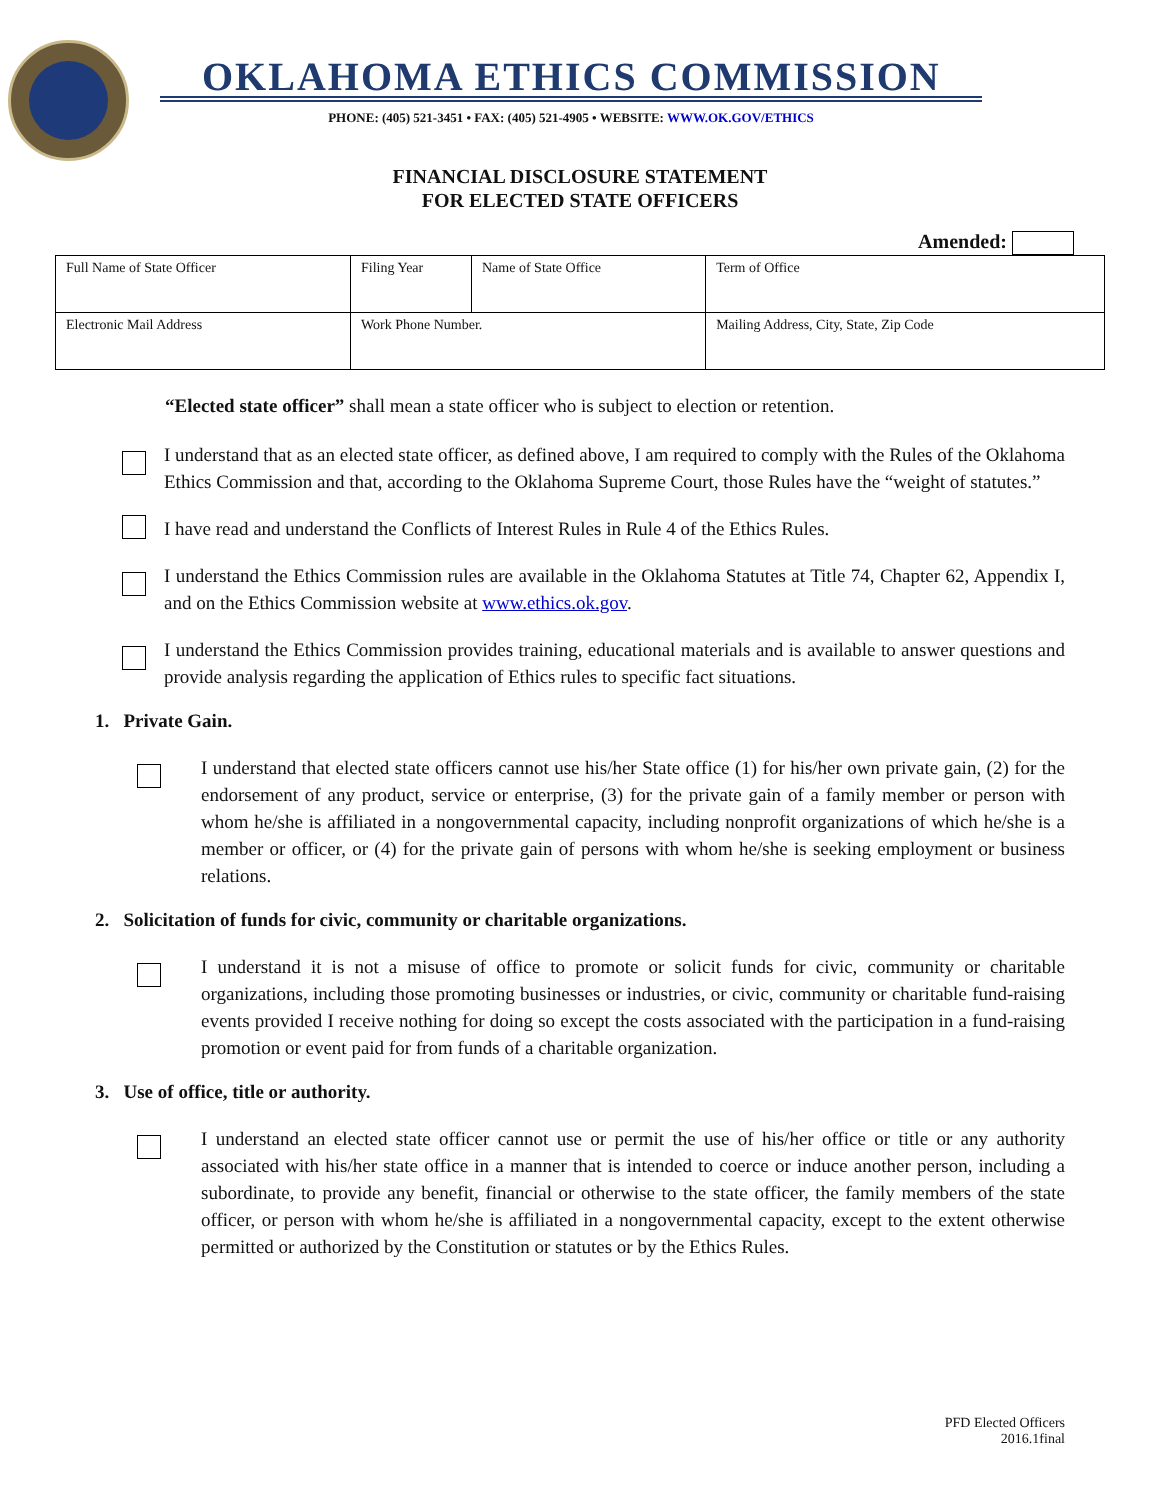OKLAHOMA ETHICS COMMISSION
PHONE: (405) 521-3451 • FAX: (405) 521-4905 • WEBSITE: WWW.OK.GOV/ETHICS
FINANCIAL DISCLOSURE STATEMENT
FOR ELECTED STATE OFFICERS
Amended:
| Full Name of State Officer | Filing Year | Name of State Office | | Term of Office |
| Electronic Mail Address | Work Phone Number. | | Mailing Address, City, State, Zip Code | |
“Elected state officer” shall mean a state officer who is subject to election or retention.
I understand that as an elected state officer, as defined above, I am required to comply with the Rules of the Oklahoma Ethics Commission and that, according to the Oklahoma Supreme Court, those Rules have the “weight of statutes.”
I have read and understand the Conflicts of Interest Rules in Rule 4 of the Ethics Rules.
I understand the Ethics Commission rules are available in the Oklahoma Statutes at Title 74, Chapter 62, Appendix I, and on the Ethics Commission website at www.ethics.ok.gov.
I understand the Ethics Commission provides training, educational materials and is available to answer questions and provide analysis regarding the application of Ethics rules to specific fact situations.
1. Private Gain.
I understand that elected state officers cannot use his/her State office (1) for his/her own private gain, (2) for the endorsement of any product, service or enterprise, (3) for the private gain of a family member or person with whom he/she is affiliated in a nongovernmental capacity, including nonprofit organizations of which he/she is a member or officer, or (4) for the private gain of persons with whom he/she is seeking employment or business relations.
2. Solicitation of funds for civic, community or charitable organizations.
I understand it is not a misuse of office to promote or solicit funds for civic, community or charitable organizations, including those promoting businesses or industries, or civic, community or charitable fund-raising events provided I receive nothing for doing so except the costs associated with the participation in a fund-raising promotion or event paid for from funds of a charitable organization.
3. Use of office, title or authority.
I understand an elected state officer cannot use or permit the use of his/her office or title or any authority associated with his/her state office in a manner that is intended to coerce or induce another person, including a subordinate, to provide any benefit, financial or otherwise to the state officer, the family members of the state officer, or person with whom he/she is affiliated in a nongovernmental capacity, except to the extent otherwise permitted or authorized by the Constitution or statutes or by the Ethics Rules.
PFD Elected Officers
2016.1final